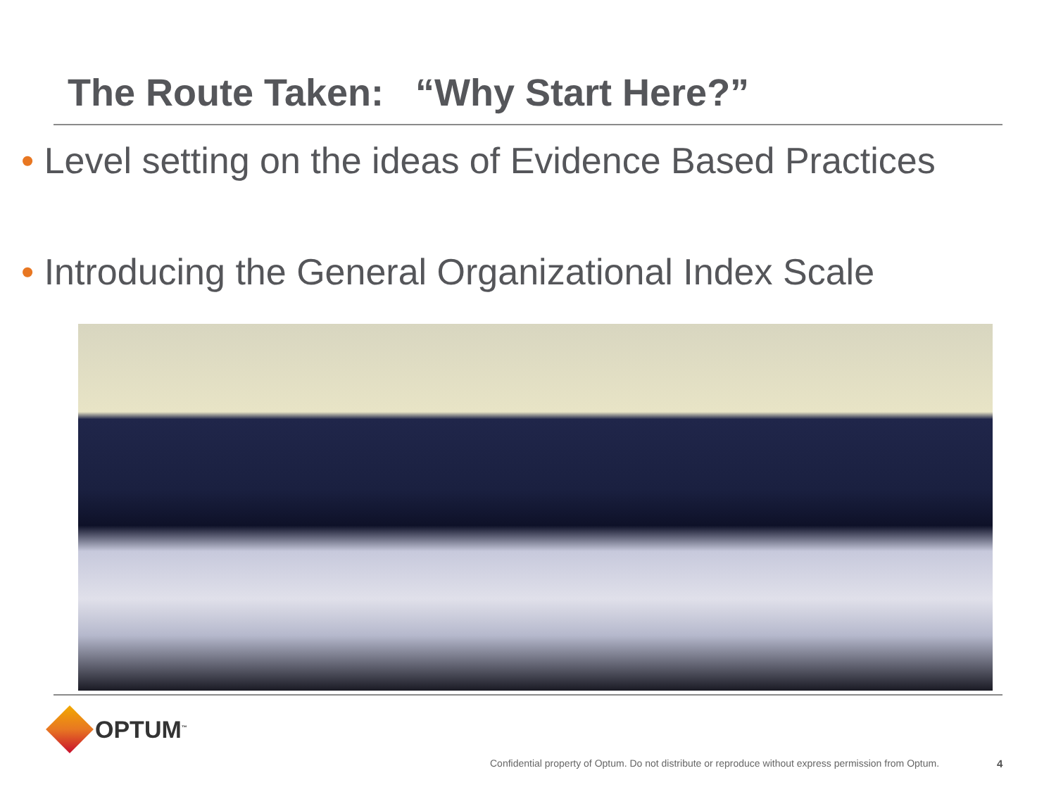The Route Taken: “Why Start Here?”
• Level setting on the ideas of Evidence Based Practices
• Introducing the General Organizational Index Scale
OPTUM<sup>™</sup>
Confidential property of Optum. Do not distribute or reproduce without express permission from Optum.
4